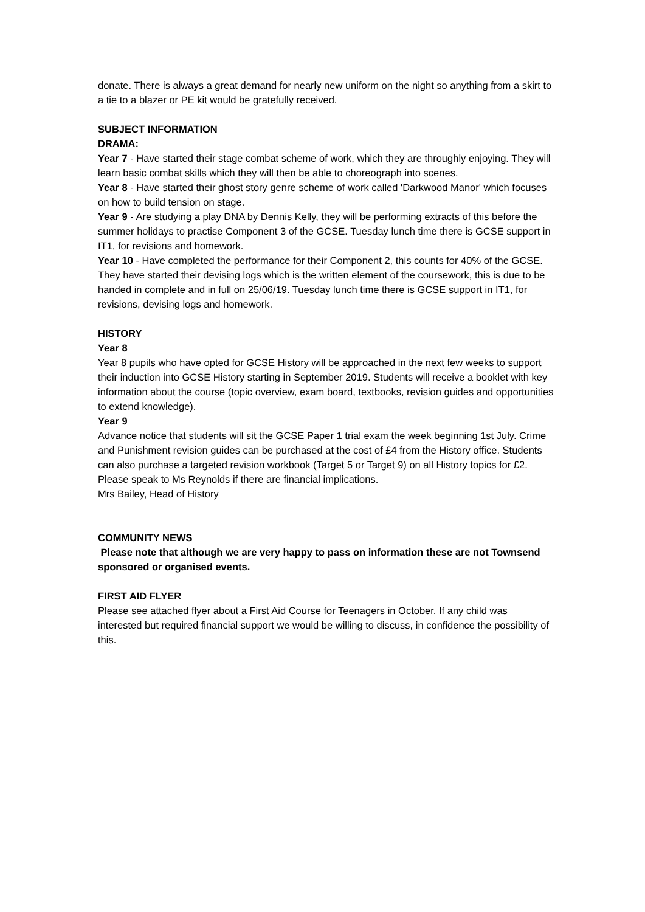donate. There is always a great demand for nearly new uniform on the night so anything from a skirt to a tie to a blazer or PE kit would be gratefully received.
SUBJECT INFORMATION
DRAMA:
Year 7 - Have started their stage combat scheme of work, which they are throughly enjoying. They will learn basic combat skills which they will then be able to choreograph into scenes.
Year 8 - Have started their ghost story genre scheme of work called 'Darkwood Manor' which focuses on how to build tension on stage.
Year 9 - Are studying a play DNA by Dennis Kelly, they will be performing extracts of this before the summer holidays to practise Component 3 of the GCSE. Tuesday lunch time there is GCSE support in IT1, for revisions and homework.
Year 10 - Have completed the performance for their Component 2, this counts for 40% of the GCSE. They have started their devising logs which is the written element of the coursework, this is due to be handed in complete and in full on 25/06/19. Tuesday lunch time there is GCSE support in IT1, for revisions, devising logs and homework.
HISTORY
Year 8
Year 8 pupils who have opted for GCSE History will be approached in the next few weeks to support their induction into GCSE History starting in September 2019. Students will receive a booklet with key information about the course (topic overview, exam board, textbooks, revision guides and opportunities to extend knowledge).
Year 9
Advance notice that students will sit the GCSE Paper 1 trial exam the week beginning 1st July. Crime and Punishment revision guides can be purchased at the cost of £4 from the History office. Students can also purchase a targeted revision workbook (Target 5 or Target 9) on all History topics for £2. Please speak to Ms Reynolds if there are financial implications.
Mrs Bailey, Head of History
COMMUNITY NEWS
Please note that although we are very happy to pass on information these are not Townsend sponsored or organised events.
FIRST AID FLYER
Please see attached flyer about a First Aid Course for Teenagers in October. If any child was interested but required financial support we would be willing to discuss, in confidence the possibility of this.